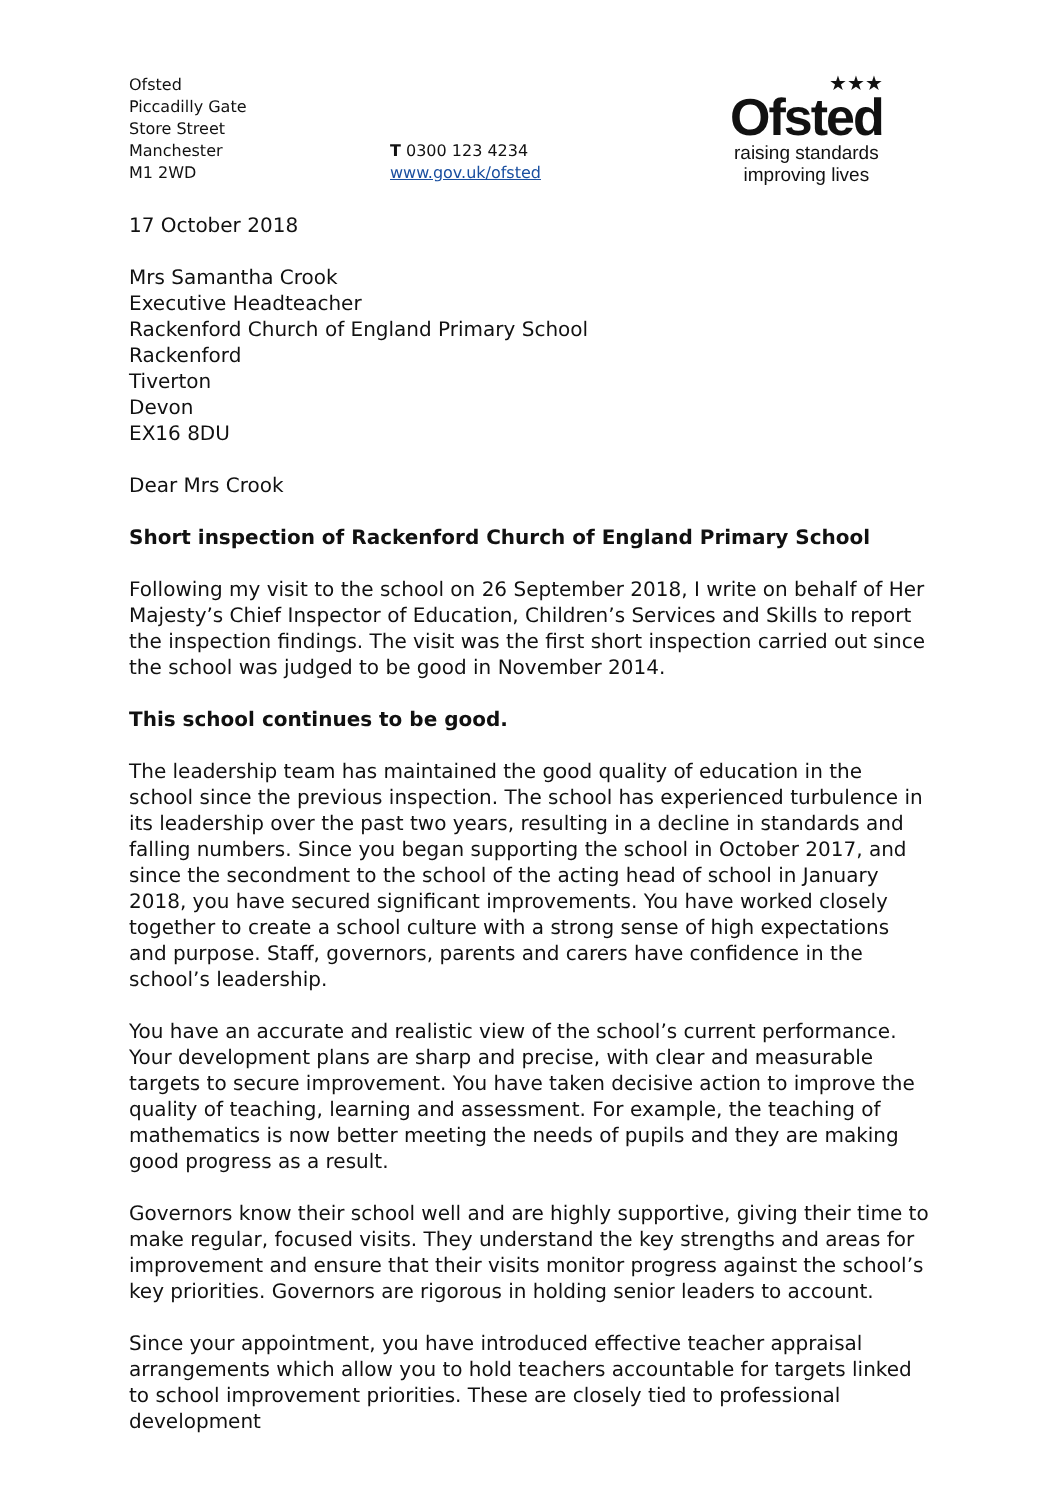Ofsted
Piccadilly Gate
Store Street
Manchester
M1 2WD
T 0300 123 4234
www.gov.uk/ofsted
★★★
Ofsted
raising standards
improving lives
17 October 2018
Mrs Samantha Crook
Executive Headteacher
Rackenford Church of England Primary School
Rackenford
Tiverton
Devon
EX16 8DU
Dear Mrs Crook
Short inspection of Rackenford Church of England Primary School
Following my visit to the school on 26 September 2018, I write on behalf of Her Majesty’s Chief Inspector of Education, Children’s Services and Skills to report the inspection findings. The visit was the first short inspection carried out since the school was judged to be good in November 2014.
This school continues to be good.
The leadership team has maintained the good quality of education in the school since the previous inspection. The school has experienced turbulence in its leadership over the past two years, resulting in a decline in standards and falling numbers. Since you began supporting the school in October 2017, and since the secondment to the school of the acting head of school in January 2018, you have secured significant improvements. You have worked closely together to create a school culture with a strong sense of high expectations and purpose. Staff, governors, parents and carers have confidence in the school’s leadership.
You have an accurate and realistic view of the school’s current performance. Your development plans are sharp and precise, with clear and measurable targets to secure improvement. You have taken decisive action to improve the quality of teaching, learning and assessment. For example, the teaching of mathematics is now better meeting the needs of pupils and they are making good progress as a result.
Governors know their school well and are highly supportive, giving their time to make regular, focused visits. They understand the key strengths and areas for improvement and ensure that their visits monitor progress against the school’s key priorities. Governors are rigorous in holding senior leaders to account.
Since your appointment, you have introduced effective teacher appraisal arrangements which allow you to hold teachers accountable for targets linked to school improvement priorities. These are closely tied to professional development